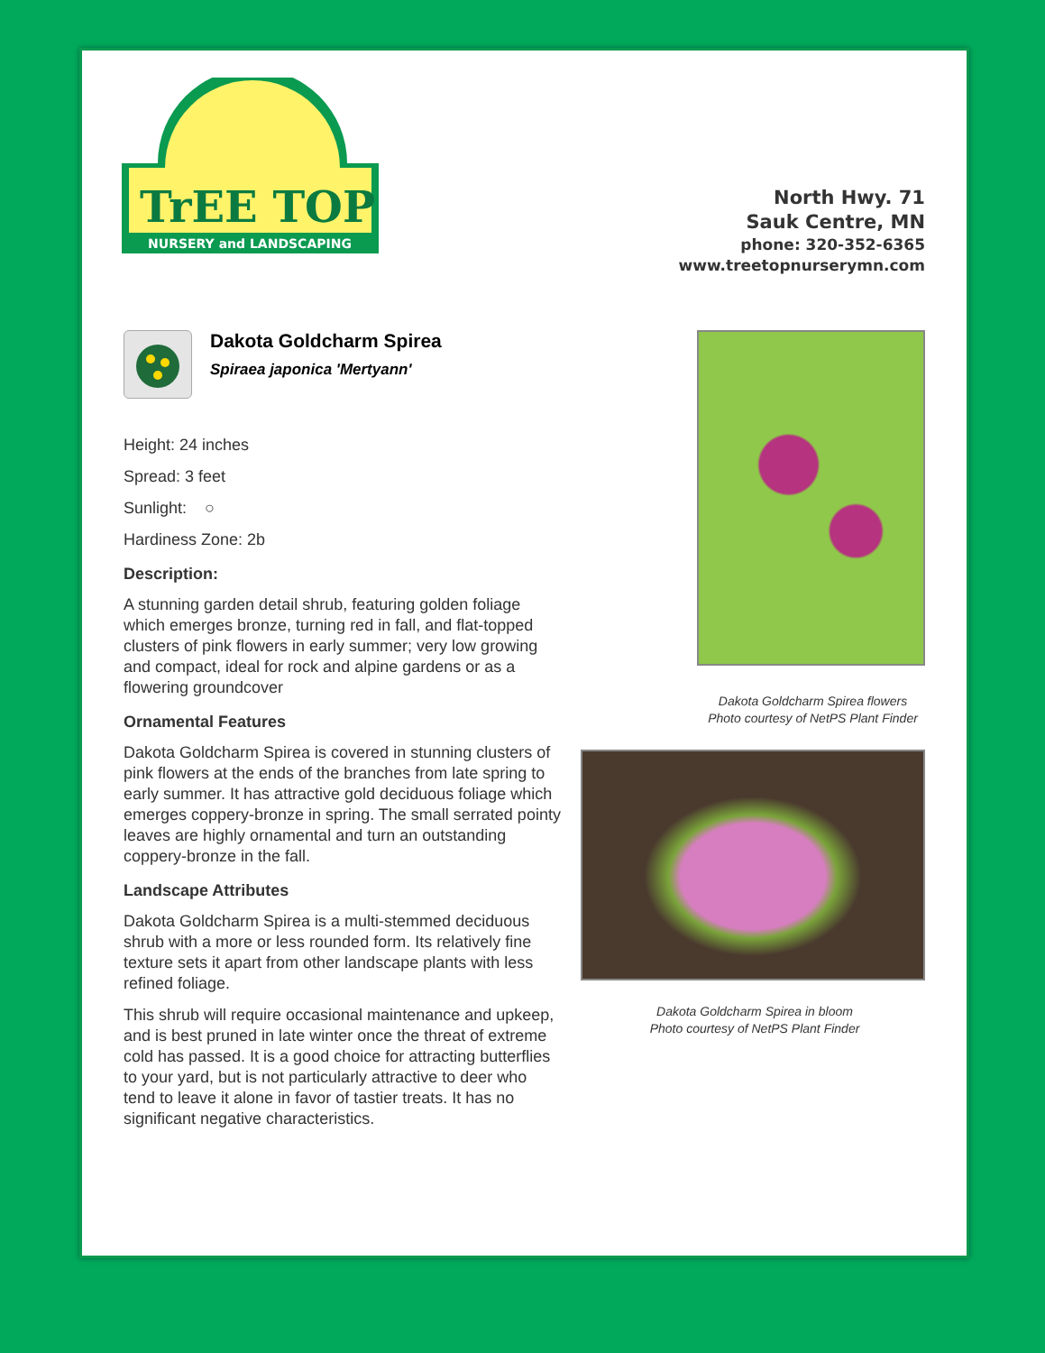TrEE TOP
NURSERY and LANDSCAPING
North Hwy. 71
Sauk Centre, MN
phone: 320-352-6365
www.treetopnurserymn.com
Dakota Goldcharm Spirea
Spiraea japonica 'Mertyann'
Height: 24 inches
Spread: 3 feet
Sunlight: ○
Hardiness Zone: 2b
Description:
A stunning garden detail shrub, featuring golden foliage which emerges bronze, turning red in fall, and flat-topped clusters of pink flowers in early summer; very low growing and compact, ideal for rock and alpine gardens or as a flowering groundcover
Ornamental Features
Dakota Goldcharm Spirea is covered in stunning clusters of pink flowers at the ends of the branches from late spring to early summer. It has attractive gold deciduous foliage which emerges coppery-bronze in spring. The small serrated pointy leaves are highly ornamental and turn an outstanding coppery-bronze in the fall.
Landscape Attributes
Dakota Goldcharm Spirea is a multi-stemmed deciduous shrub with a more or less rounded form. Its relatively fine texture sets it apart from other landscape plants with less refined foliage.
This shrub will require occasional maintenance and upkeep, and is best pruned in late winter once the threat of extreme cold has passed. It is a good choice for attracting butterflies to your yard, but is not particularly attractive to deer who tend to leave it alone in favor of tastier treats. It has no significant negative characteristics.
Dakota Goldcharm Spirea flowers
Photo courtesy of NetPS Plant Finder
Dakota Goldcharm Spirea in bloom
Photo courtesy of NetPS Plant Finder